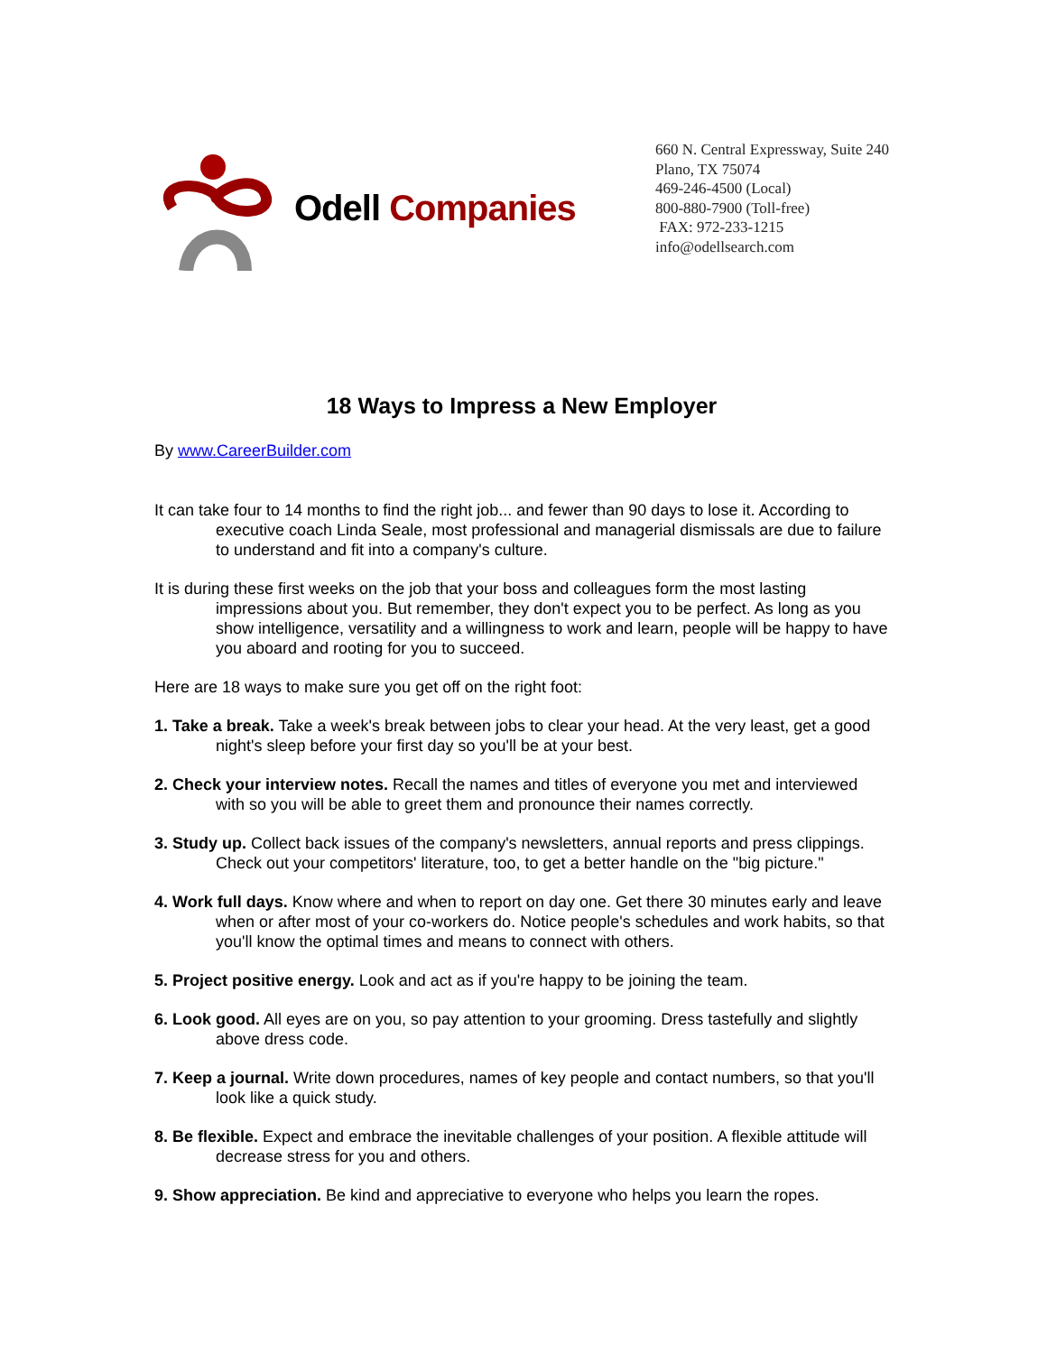Odell Companies
660 N. Central Expressway, Suite 240
Plano, TX 75074
469-246-4500 (Local)
800-880-7900 (Toll-free)
FAX: 972-233-1215
info@odellsearch.com
18 Ways to Impress a New Employer
By www.CareerBuilder.com
It can take four to 14 months to find the right job... and fewer than 90 days to lose it. According to executive coach Linda Seale, most professional and managerial dismissals are due to failure to understand and fit into a company's culture.
It is during these first weeks on the job that your boss and colleagues form the most lasting impressions about you. But remember, they don't expect you to be perfect. As long as you show intelligence, versatility and a willingness to work and learn, people will be happy to have you aboard and rooting for you to succeed.
Here are 18 ways to make sure you get off on the right foot:
1. Take a break. Take a week's break between jobs to clear your head. At the very least, get a good night's sleep before your first day so you'll be at your best.
2. Check your interview notes. Recall the names and titles of everyone you met and interviewed with so you will be able to greet them and pronounce their names correctly.
3. Study up. Collect back issues of the company's newsletters, annual reports and press clippings. Check out your competitors' literature, too, to get a better handle on the "big picture."
4. Work full days. Know where and when to report on day one. Get there 30 minutes early and leave when or after most of your co-workers do. Notice people's schedules and work habits, so that you'll know the optimal times and means to connect with others.
5. Project positive energy. Look and act as if you're happy to be joining the team.
6. Look good. All eyes are on you, so pay attention to your grooming. Dress tastefully and slightly above dress code.
7. Keep a journal. Write down procedures, names of key people and contact numbers, so that you'll look like a quick study.
8. Be flexible. Expect and embrace the inevitable challenges of your position. A flexible attitude will decrease stress for you and others.
9. Show appreciation. Be kind and appreciative to everyone who helps you learn the ropes.